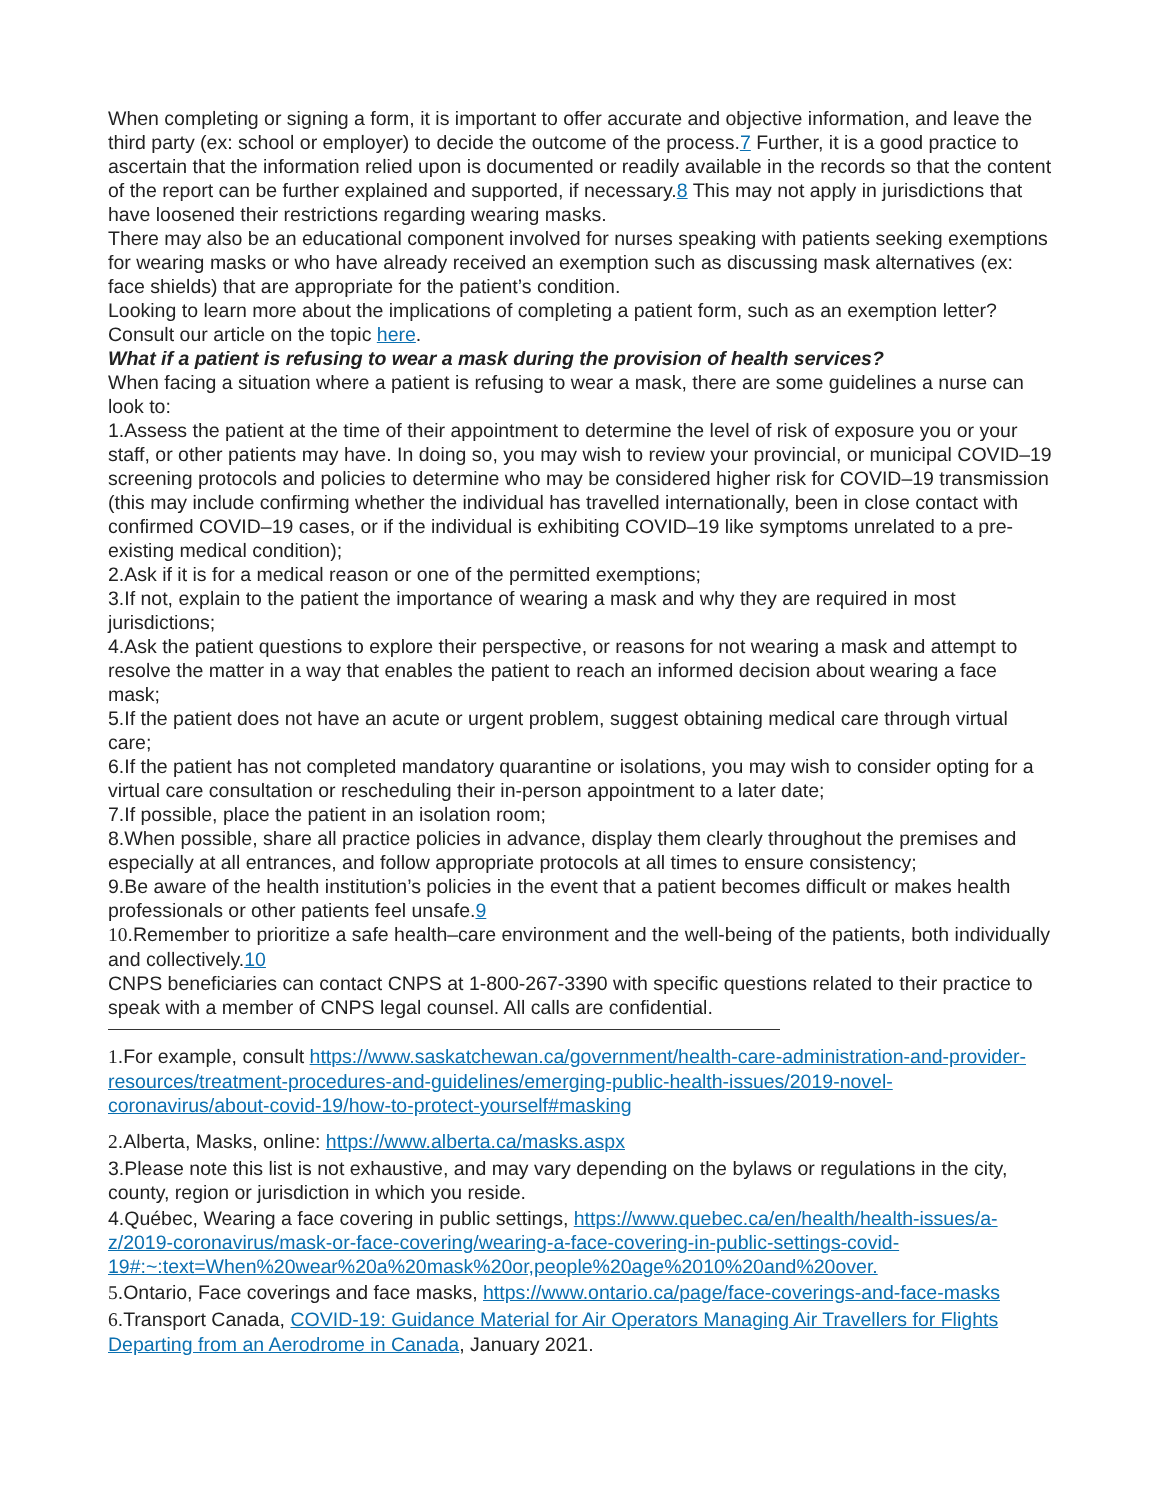When completing or signing a form, it is important to offer accurate and objective information, and leave the third party (ex: school or employer) to decide the outcome of the process.7 Further, it is a good practice to ascertain that the information relied upon is documented or readily available in the records so that the content of the report can be further explained and supported, if necessary.8 This may not apply in jurisdictions that have loosened their restrictions regarding wearing masks.
There may also be an educational component involved for nurses speaking with patients seeking exemptions for wearing masks or who have already received an exemption such as discussing mask alternatives (ex: face shields) that are appropriate for the patient’s condition.
Looking to learn more about the implications of completing a patient form, such as an exemption letter? Consult our article on the topic here.
What if a patient is refusing to wear a mask during the provision of health services?
When facing a situation where a patient is refusing to wear a mask, there are some guidelines a nurse can look to:
1.Assess the patient at the time of their appointment to determine the level of risk of exposure you or your staff, or other patients may have. In doing so, you may wish to review your provincial, or municipal COVID–19 screening protocols and policies to determine who may be considered higher risk for COVID–19 transmission (this may include confirming whether the individual has travelled internationally, been in close contact with confirmed COVID–19 cases, or if the individual is exhibiting COVID–19 like symptoms unrelated to a pre-existing medical condition);
2.Ask if it is for a medical reason or one of the permitted exemptions;
3.If not, explain to the patient the importance of wearing a mask and why they are required in most jurisdictions;
4.Ask the patient questions to explore their perspective, or reasons for not wearing a mask and attempt to resolve the matter in a way that enables the patient to reach an informed decision about wearing a face mask;
5.If the patient does not have an acute or urgent problem, suggest obtaining medical care through virtual care;
6.If the patient has not completed mandatory quarantine or isolations, you may wish to consider opting for a virtual care consultation or rescheduling their in-person appointment to a later date;
7.If possible, place the patient in an isolation room;
8.When possible, share all practice policies in advance, display them clearly throughout the premises and especially at all entrances, and follow appropriate protocols at all times to ensure consistency;
9.Be aware of the health institution’s policies in the event that a patient becomes difficult or makes health professionals or other patients feel unsafe.9
10.Remember to prioritize a safe health–care environment and the well-being of the patients, both individually and collectively.10
CNPS beneficiaries can contact CNPS at 1-800-267-3390 with specific questions related to their practice to speak with a member of CNPS legal counsel. All calls are confidential.
1.For example, consult https://www.saskatchewan.ca/government/health-care-administration-and-provider-resources/treatment-procedures-and-guidelines/emerging-public-health-issues/2019-novel-coronavirus/about-covid-19/how-to-protect-yourself#masking
2.Alberta, Masks, online: https://www.alberta.ca/masks.aspx
3.Please note this list is not exhaustive, and may vary depending on the bylaws or regulations in the city, county, region or jurisdiction in which you reside.
4.Québec, Wearing a face covering in public settings, https://www.quebec.ca/en/health/health-issues/a-z/2019-coronavirus/mask-or-face-covering/wearing-a-face-covering-in-public-settings-covid-19#:~:text=When%20wear%20a%20mask%20or,people%20age%2010%20and%20over.
5.Ontario, Face coverings and face masks, https://www.ontario.ca/page/face-coverings-and-face-masks
6.Transport Canada, COVID-19: Guidance Material for Air Operators Managing Air Travellers for Flights Departing from an Aerodrome in Canada, January 2021.